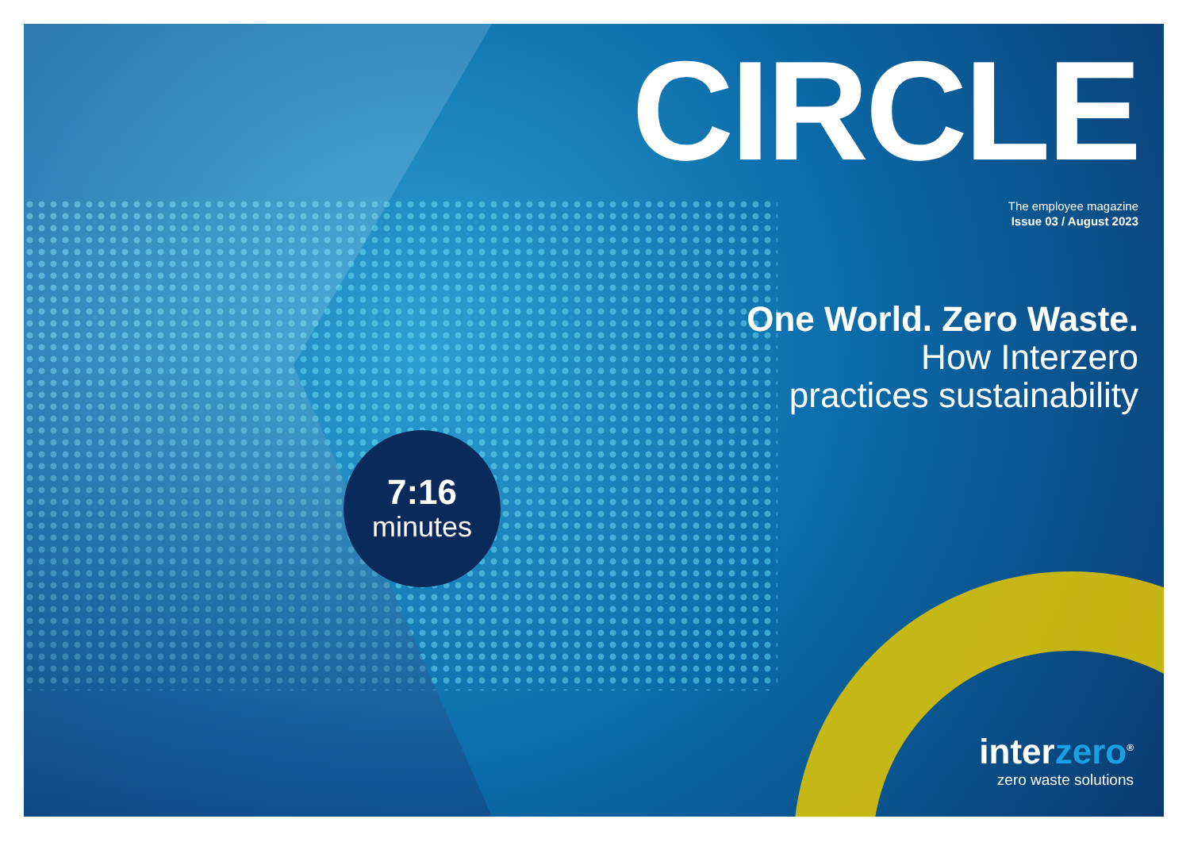CIRCLE
The employee magazine
Issue 03 / August 2023
One World. Zero Waste.
How Interzero
practices sustainability
7:16
minutes
interzero<sup>®</sup>
zero waste solutions